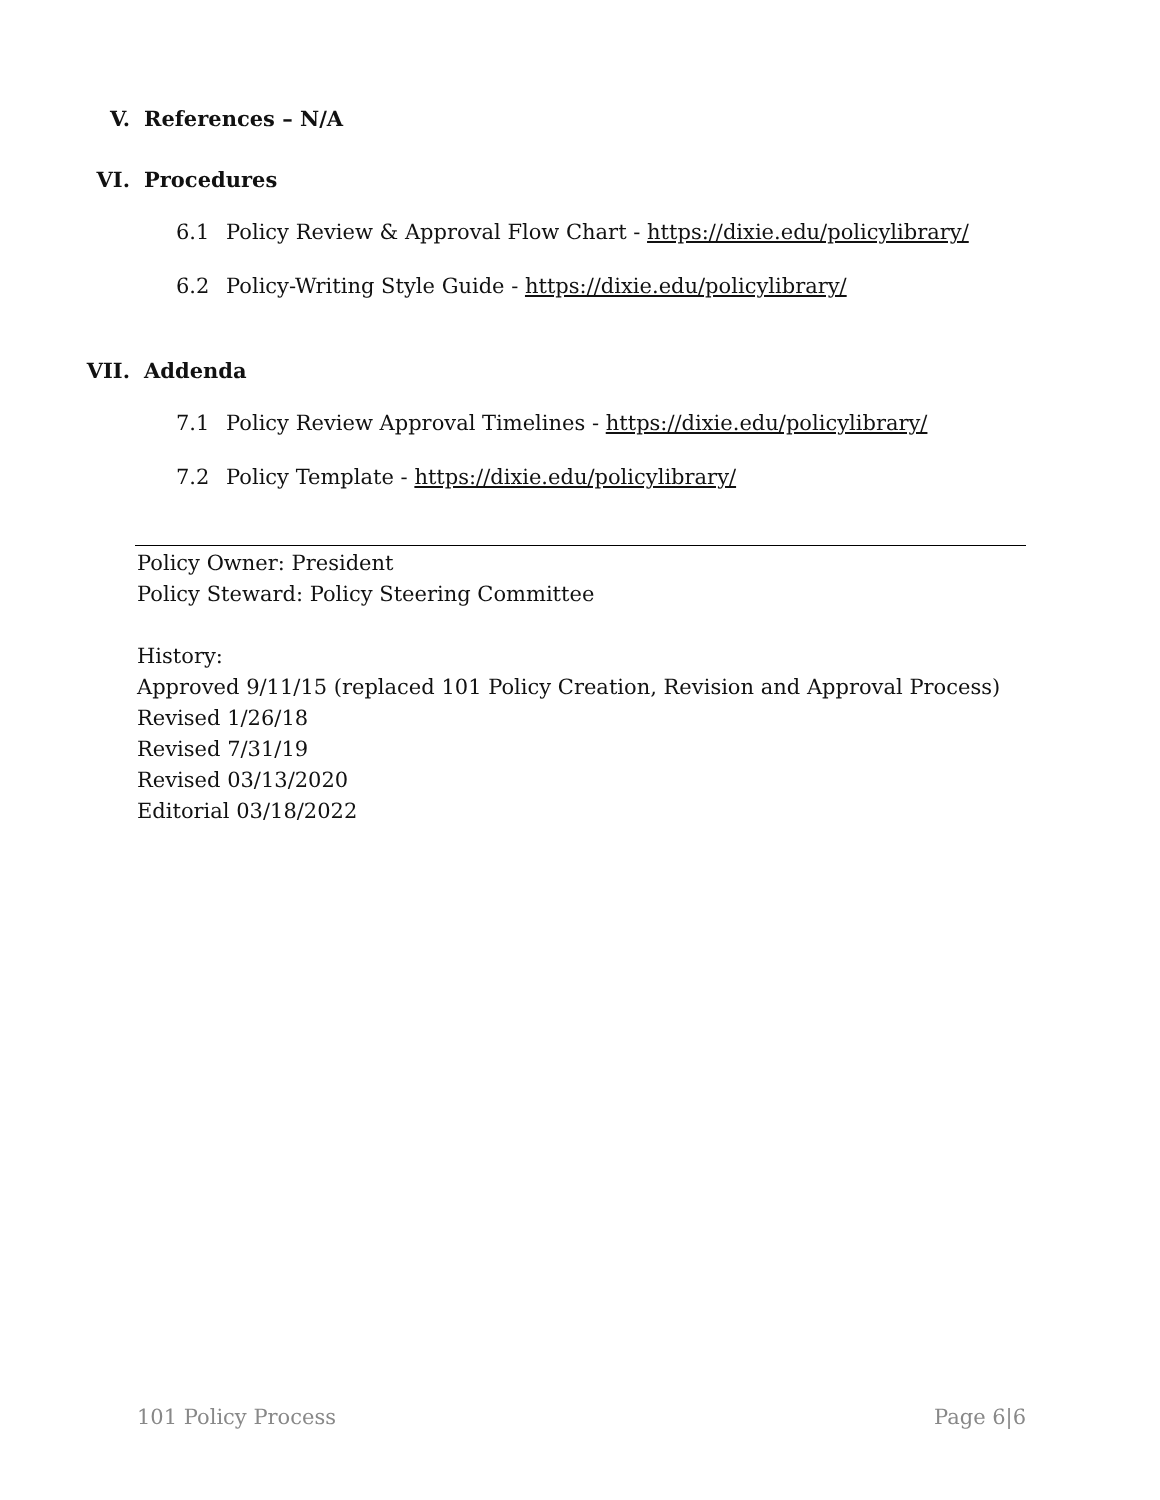V. References – N/A
VI. Procedures
6.1 Policy Review & Approval Flow Chart - https://dixie.edu/policylibrary/
6.2 Policy-Writing Style Guide - https://dixie.edu/policylibrary/
VII. Addenda
7.1 Policy Review Approval Timelines - https://dixie.edu/policylibrary/
7.2 Policy Template - https://dixie.edu/policylibrary/
Policy Owner: President
Policy Steward: Policy Steering Committee
History:
Approved 9/11/15 (replaced 101 Policy Creation, Revision and Approval Process)
Revised 1/26/18
Revised 7/31/19
Revised 03/13/2020
Editorial 03/18/2022
101 Policy Process Page 6|6